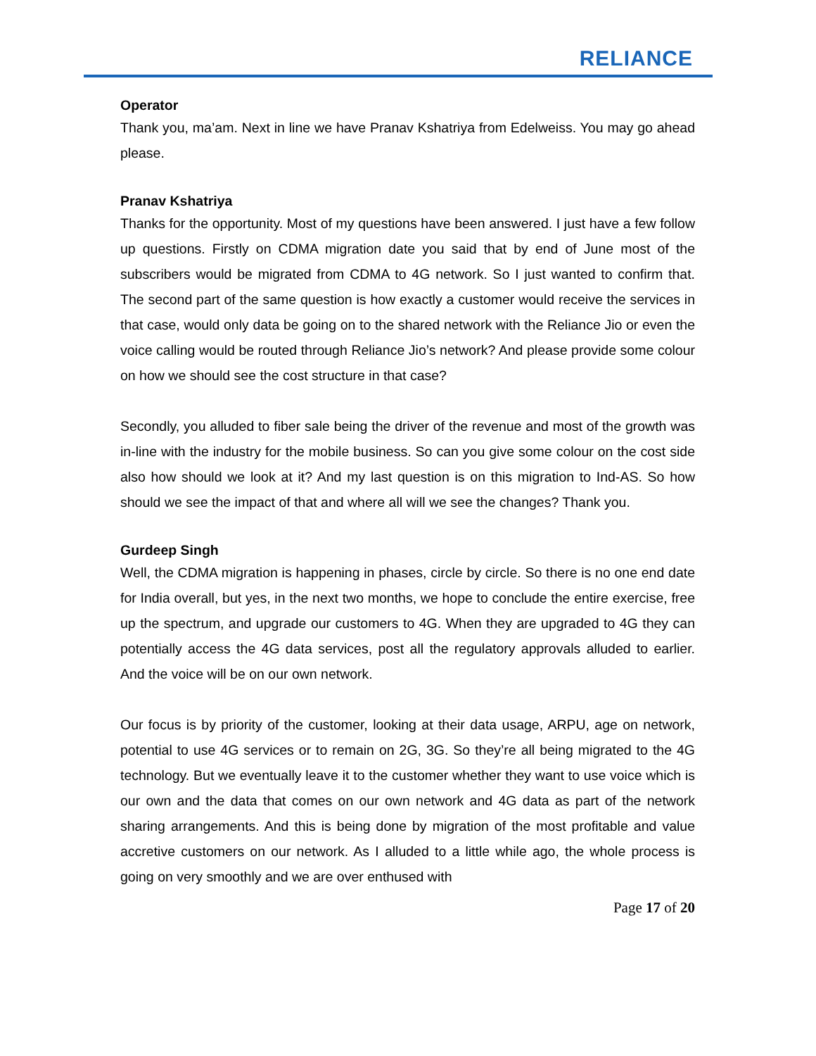RELIANCE
Operator
Thank you, ma’am. Next in line we have Pranav Kshatriya from Edelweiss. You may go ahead please.
Pranav Kshatriya
Thanks for the opportunity. Most of my questions have been answered. I just have a few follow up questions. Firstly on CDMA migration date you said that by end of June most of the subscribers would be migrated from CDMA to 4G network. So I just wanted to confirm that. The second part of the same question is how exactly a customer would receive the services in that case, would only data be going on to the shared network with the Reliance Jio or even the voice calling would be routed through Reliance Jio’s network? And please provide some colour on how we should see the cost structure in that case?
Secondly, you alluded to fiber sale being the driver of the revenue and most of the growth was in-line with the industry for the mobile business. So can you give some colour on the cost side also how should we look at it? And my last question is on this migration to Ind-AS. So how should we see the impact of that and where all will we see the changes? Thank you.
Gurdeep Singh
Well, the CDMA migration is happening in phases, circle by circle. So there is no one end date for India overall, but yes, in the next two months, we hope to conclude the entire exercise, free up the spectrum, and upgrade our customers to 4G. When they are upgraded to 4G they can potentially access the 4G data services, post all the regulatory approvals alluded to earlier. And the voice will be on our own network.
Our focus is by priority of the customer, looking at their data usage, ARPU, age on network, potential to use 4G services or to remain on 2G, 3G. So they’re all being migrated to the 4G technology. But we eventually leave it to the customer whether they want to use voice which is our own and the data that comes on our own network and 4G data as part of the network sharing arrangements. And this is being done by migration of the most profitable and value accretive customers on our network. As I alluded to a little while ago, the whole process is going on very smoothly and we are over enthused with
Page 17 of 20